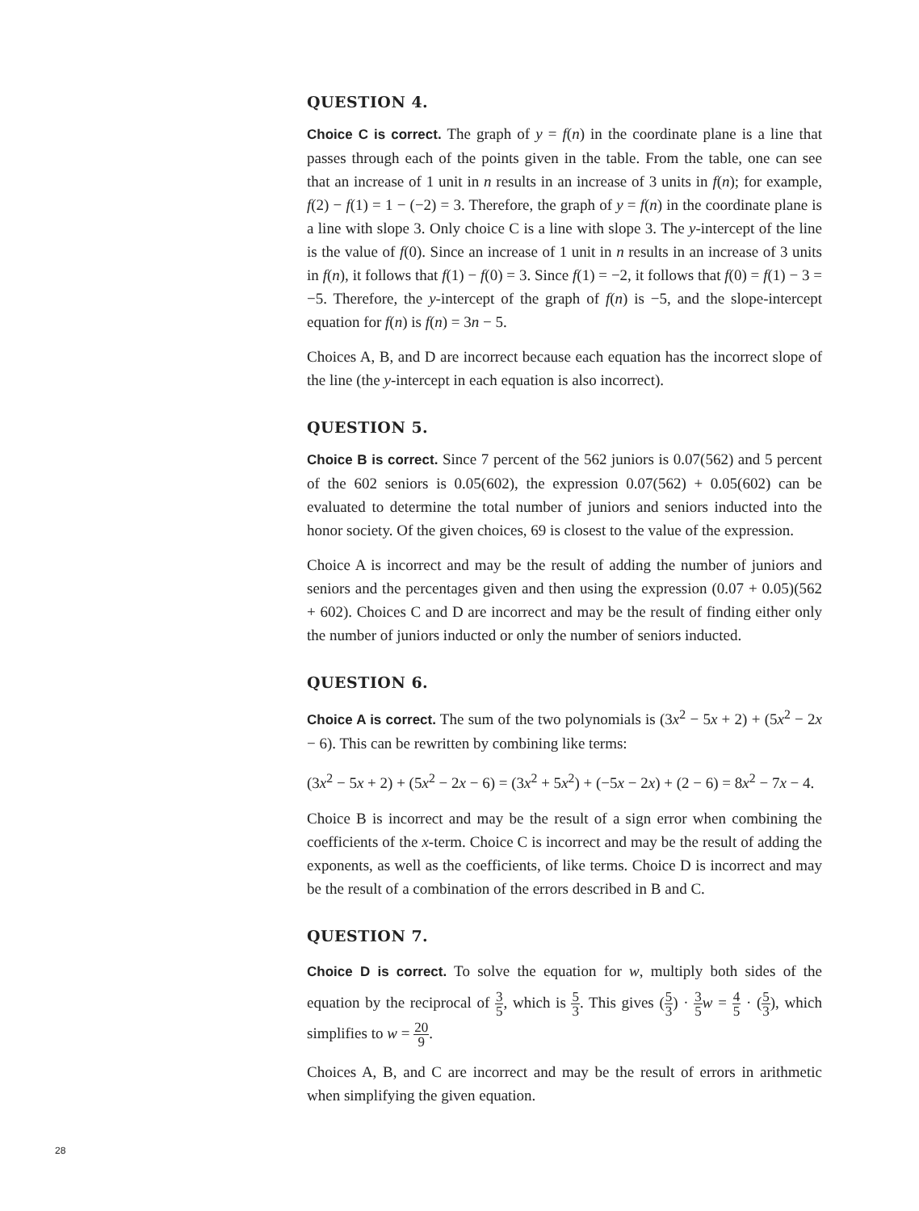QUESTION 4.
Choice C is correct. The graph of y = f(n) in the coordinate plane is a line that passes through each of the points given in the table. From the table, one can see that an increase of 1 unit in n results in an increase of 3 units in f(n); for example, f(2) − f(1) = 1 − (−2) = 3. Therefore, the graph of y = f(n) in the coordinate plane is a line with slope 3. Only choice C is a line with slope 3. The y-intercept of the line is the value of f(0). Since an increase of 1 unit in n results in an increase of 3 units in f(n), it follows that f(1) − f(0) = 3. Since f(1) = −2, it follows that f(0) = f(1) − 3 = −5. Therefore, the y-intercept of the graph of f(n) is −5, and the slope-intercept equation for f(n) is f(n) = 3n − 5.
Choices A, B, and D are incorrect because each equation has the incorrect slope of the line (the y-intercept in each equation is also incorrect).
QUESTION 5.
Choice B is correct. Since 7 percent of the 562 juniors is 0.07(562) and 5 percent of the 602 seniors is 0.05(602), the expression 0.07(562) + 0.05(602) can be evaluated to determine the total number of juniors and seniors inducted into the honor society. Of the given choices, 69 is closest to the value of the expression.
Choice A is incorrect and may be the result of adding the number of juniors and seniors and the percentages given and then using the expression (0.07 + 0.05)(562 + 602). Choices C and D are incorrect and may be the result of finding either only the number of juniors inducted or only the number of seniors inducted.
QUESTION 6.
Choice A is correct. The sum of the two polynomials is (3x<sup>2</sup> − 5x + 2) + (5x<sup>2</sup> − 2x − 6). This can be rewritten by combining like terms:
(3x<sup>2</sup> − 5x + 2) + (5x<sup>2</sup> − 2x − 6) = (3x<sup>2</sup> + 5x<sup>2</sup>) + (−5x − 2x) + (2 − 6) = 8x<sup>2</sup> − 7x − 4.
Choice B is incorrect and may be the result of a sign error when combining the coefficients of the x-term. Choice C is incorrect and may be the result of adding the exponents, as well as the coefficients, of like terms. Choice D is incorrect and may be the result of a combination of the errors described in B and C.
QUESTION 7.
Choice D is correct. To solve the equation for w, multiply both sides of the equation by the reciprocal of 3 5, which is 5 3. This gives (5 3) · 3 5 w = 4 5 · (5 3), which simplifies to w = 20 9.
Choices A, B, and C are incorrect and may be the result of errors in arithmetic when simplifying the given equation.
28